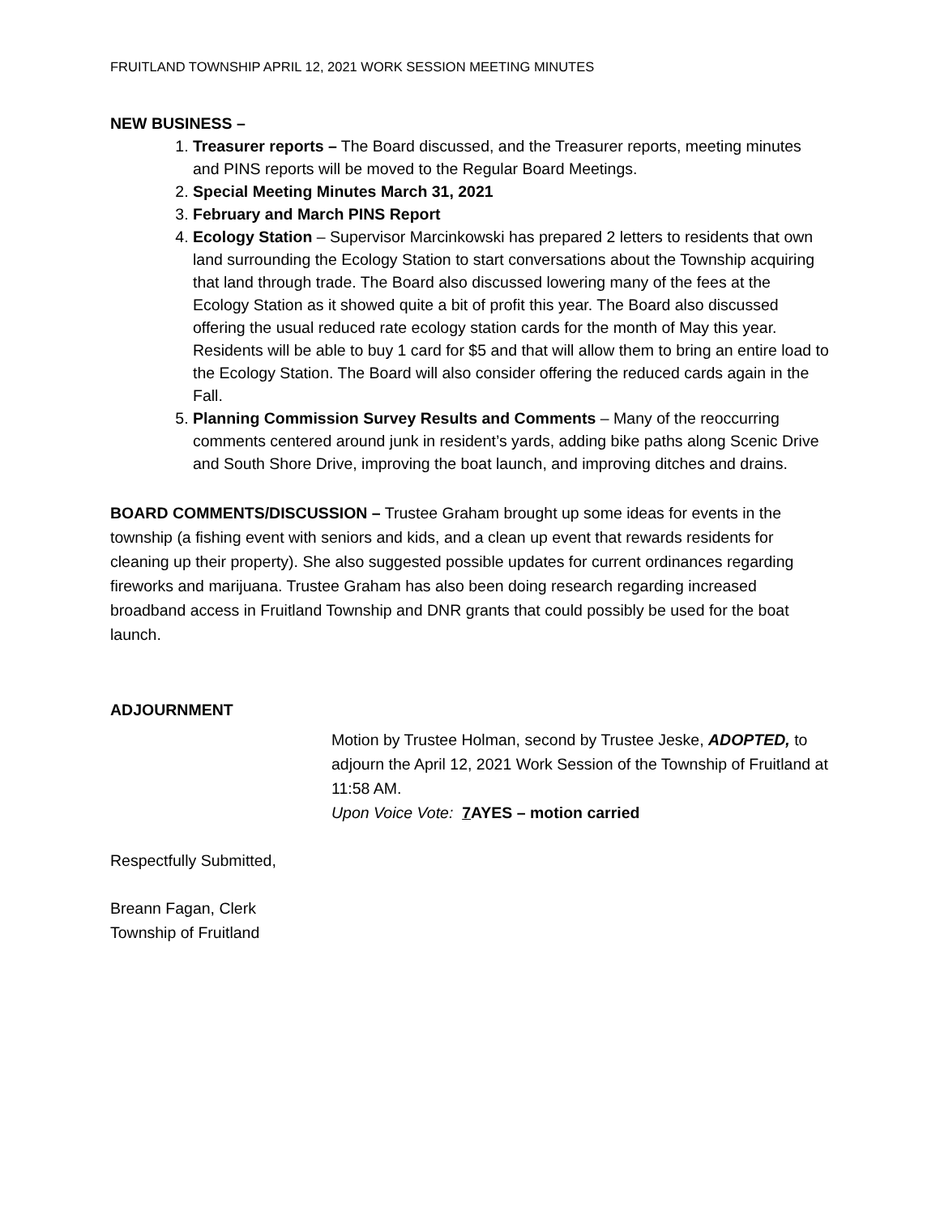FRUITLAND TOWNSHIP APRIL 12, 2021 WORK SESSION MEETING MINUTES
NEW BUSINESS –
1. Treasurer reports – The Board discussed, and the Treasurer reports, meeting minutes and PINS reports will be moved to the Regular Board Meetings.
2. Special Meeting Minutes March 31, 2021
3. February and March PINS Report
4. Ecology Station – Supervisor Marcinkowski has prepared 2 letters to residents that own land surrounding the Ecology Station to start conversations about the Township acquiring that land through trade. The Board also discussed lowering many of the fees at the Ecology Station as it showed quite a bit of profit this year. The Board also discussed offering the usual reduced rate ecology station cards for the month of May this year. Residents will be able to buy 1 card for $5 and that will allow them to bring an entire load to the Ecology Station. The Board will also consider offering the reduced cards again in the Fall.
5. Planning Commission Survey Results and Comments – Many of the reoccurring comments centered around junk in resident’s yards, adding bike paths along Scenic Drive and South Shore Drive, improving the boat launch, and improving ditches and drains.
BOARD COMMENTS/DISCUSSION – Trustee Graham brought up some ideas for events in the township (a fishing event with seniors and kids, and a clean up event that rewards residents for cleaning up their property). She also suggested possible updates for current ordinances regarding fireworks and marijuana. Trustee Graham has also been doing research regarding increased broadband access in Fruitland Township and DNR grants that could possibly be used for the boat launch.
ADJOURNMENT
Motion by Trustee Holman, second by Trustee Jeske, ADOPTED, to adjourn the April 12, 2021 Work Session of the Township of Fruitland at 11:58 AM.
Upon Voice Vote: 7 AYES – motion carried
Respectfully Submitted,
Breann Fagan, Clerk
Township of Fruitland